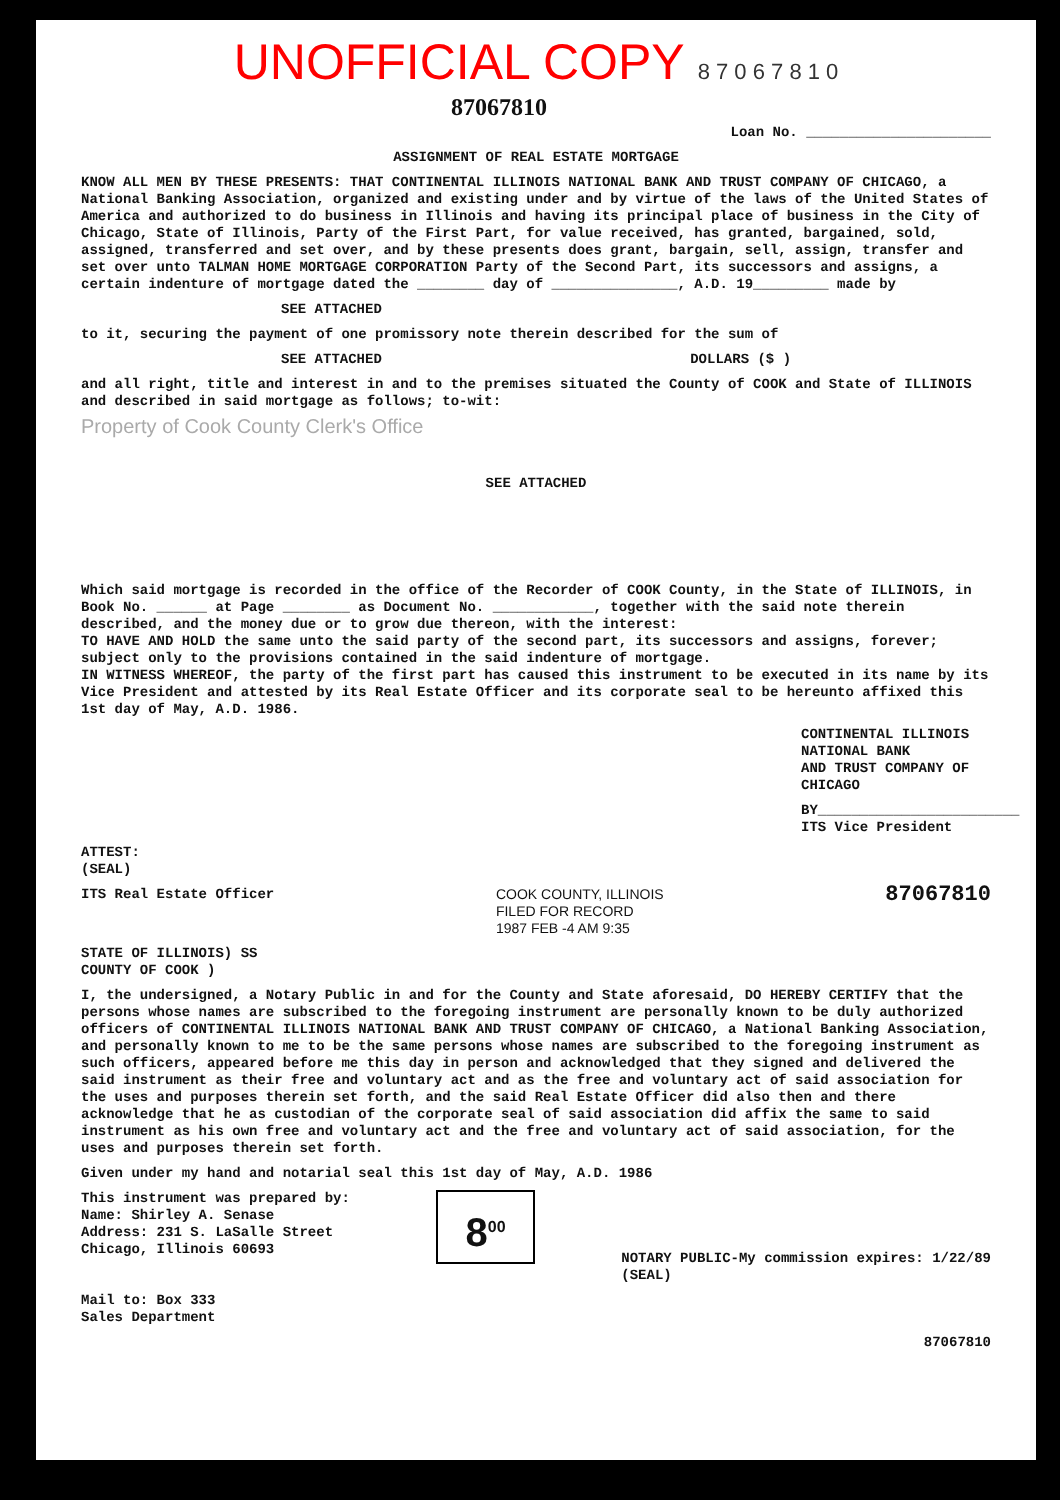UNOFFICIAL COPY 8 7 0 6 7 8 1 0
87067810
Loan No. ______________________
ASSIGNMENT OF REAL ESTATE MORTGAGE
KNOW ALL MEN BY THESE PRESENTS: THAT CONTINENTAL ILLINOIS NATIONAL BANK AND TRUST COMPANY OF CHICAGO, a National Banking Association, organized and existing under and by virtue of the laws of the United States of America and authorized to do business in Illinois and having its principal place of business in the City of Chicago, State of Illinois, Party of the First Part, for value received, has granted, bargained, sold, assigned, transferred and set over, and by these presents does grant, bargain, sell, assign, transfer and set over unto TALMAN HOME MORTGAGE CORPORATION Party of the Second Part, its successors and assigns, a certain indenture of mortgage dated the ________ day of _______________, A.D. 19_________ made by
SEE ATTACHED
to it, securing the payment of one promissory note therein described for the sum of
SEE ATTACHED DOLLARS ($ )
and all right, title and interest in and to the premises situated the County of COOK and State of ILLINOIS and described in said mortgage as follows; to-wit:
Property of Cook County Clerk's Office
SEE ATTACHED
Which said mortgage is recorded in the office of the Recorder of COOK County, in the State of ILLINOIS, in Book No. ______ at Page ________ as Document No. ____________, together with the said note therein described, and the money due or to grow due thereon, with the interest:
TO HAVE AND HOLD the same unto the said party of the second part, its successors and assigns, forever; subject only to the provisions contained in the said indenture of mortgage.
IN WITNESS WHEREOF, the party of the first part has caused this instrument to be executed in its name by its Vice President and attested by its Real Estate Officer and its corporate seal to be hereunto affixed this
1st day of May, A.D. 1986.
CONTINENTAL ILLINOIS NATIONAL BANK
AND TRUST COMPANY OF CHICAGO
BY________________________
ITS Vice President
ATTEST:
(SEAL)
ITS Real Estate Officer COOK COUNTY, ILLINOIS
FILED FOR RECORD
1987 FEB -4 AM 9:35
87067810
STATE OF ILLINOIS) SS
COUNTY OF COOK )
I, the undersigned, a Notary Public in and for the County and State aforesaid, DO HEREBY CERTIFY that the persons whose names are subscribed to the foregoing instrument are personally known to be duly authorized officers of CONTINENTAL ILLINOIS NATIONAL BANK AND TRUST COMPANY OF CHICAGO, a National Banking Association, and personally known to me to be the same persons whose names are subscribed to the foregoing instrument as such officers, appeared before me this day in person and acknowledged that they signed and delivered the said instrument as their free and voluntary act and as the free and voluntary act of said association for the uses and purposes therein set forth, and the said Real Estate Officer did also then and there acknowledge that he as custodian of the corporate seal of said association did affix the same to said instrument as his own free and voluntary act and the free and voluntary act of said association, for the uses and purposes therein set forth.
Given under my hand and notarial seal this 1st day of May, A.D. 1986
This instrument was prepared by:
Name: Shirley A. Senase
Address: 231 S. LaSalle Street
Chicago, Illinois 60693
8<sup>00</sup>
NOTARY PUBLIC-My commission expires: 1/22/89
(SEAL)
Mail to: Box 333
Sales Department
87067810